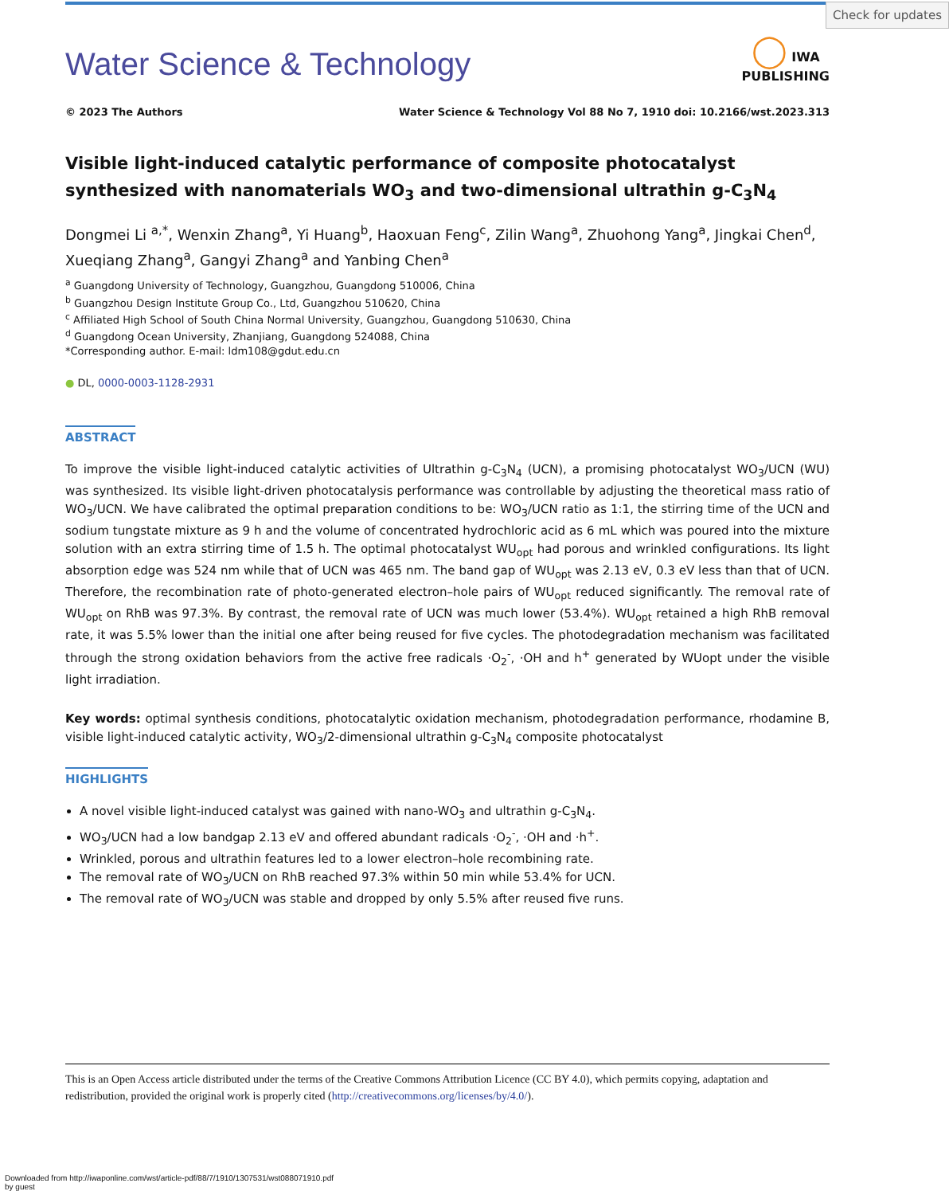Check for updates
◯ IWA
PUBLISHING
Water Science & Technology
© 2023 The Authors Water Science & Technology Vol 88 No 7, 1910 doi: 10.2166/wst.2023.313
Visible light-induced catalytic performance of composite photocatalyst synthesized with nanomaterials WO<sub>3</sub> and two-dimensional ultrathin g-C<sub>3</sub>N<sub>4</sub>
Dongmei Li <sup>a,*</sup>, Wenxin Zhang<sup>a</sup>, Yi Huang<sup>b</sup>, Haoxuan Feng<sup>c</sup>, Zilin Wang<sup>a</sup>, Zhuohong Yang<sup>a</sup>, Jingkai Chen<sup>d</sup>, Xueqiang Zhang<sup>a</sup>, Gangyi Zhang<sup>a</sup> and Yanbing Chen<sup>a</sup>
<sup>a</sup> Guangdong University of Technology, Guangzhou, Guangdong 510006, China
<sup>b</sup> Guangzhou Design Institute Group Co., Ltd, Guangzhou 510620, China
<sup>c</sup> Affiliated High School of South China Normal University, Guangzhou, Guangdong 510630, China
<sup>d</sup> Guangdong Ocean University, Zhanjiang, Guangdong 524088, China
*Corresponding author. E-mail: ldm108@gdut.edu.cn
● DL, 0000-0003-1128-2931
ABSTRACT
To improve the visible light-induced catalytic activities of Ultrathin g-C<sub>3</sub>N<sub>4</sub> (UCN), a promising photocatalyst WO<sub>3</sub>/UCN (WU) was synthesized. Its visible light-driven photocatalysis performance was controllable by adjusting the theoretical mass ratio of WO<sub>3</sub>/UCN. We have calibrated the optimal preparation conditions to be: WO<sub>3</sub>/UCN ratio as 1:1, the stirring time of the UCN and sodium tungstate mixture as 9 h and the volume of concentrated hydrochloric acid as 6 mL which was poured into the mixture solution with an extra stirring time of 1.5 h. The optimal photocatalyst WU<sub>opt</sub> had porous and wrinkled configurations. Its light absorption edge was 524 nm while that of UCN was 465 nm. The band gap of WU<sub>opt</sub> was 2.13 eV, 0.3 eV less than that of UCN. Therefore, the recombination rate of photo-generated electron–hole pairs of WU<sub>opt</sub> reduced significantly. The removal rate of WU<sub>opt</sub> on RhB was 97.3%. By contrast, the removal rate of UCN was much lower (53.4%). WU<sub>opt</sub> retained a high RhB removal rate, it was 5.5% lower than the initial one after being reused for five cycles. The photodegradation mechanism was facilitated through the strong oxidation behaviors from the active free radicals ·O<sub>2</sub><sup>-</sup>, ·OH and h<sup>+</sup> generated by WUopt under the visible light irradiation.
Key words: optimal synthesis conditions, photocatalytic oxidation mechanism, photodegradation performance, rhodamine B, visible light-induced catalytic activity, WO<sub>3</sub>/2-dimensional ultrathin g-C<sub>3</sub>N<sub>4</sub> composite photocatalyst
HIGHLIGHTS
A novel visible light-induced catalyst was gained with nano-WO<sub>3</sub> and ultrathin g-C<sub>3</sub>N<sub>4</sub>.
WO<sub>3</sub>/UCN had a low bandgap 2.13 eV and offered abundant radicals ·O<sub>2</sub><sup>-</sup>, ·OH and ·h<sup>+</sup>.
Wrinkled, porous and ultrathin features led to a lower electron–hole recombining rate.
The removal rate of WO<sub>3</sub>/UCN on RhB reached 97.3% within 50 min while 53.4% for UCN.
The removal rate of WO<sub>3</sub>/UCN was stable and dropped by only 5.5% after reused five runs.
This is an Open Access article distributed under the terms of the Creative Commons Attribution Licence (CC BY 4.0), which permits copying, adaptation and redistribution, provided the original work is properly cited (http://creativecommons.org/licenses/by/4.0/).
Downloaded from http://iwaponline.com/wst/article-pdf/88/7/1910/1307531/wst088071910.pdf
by guest